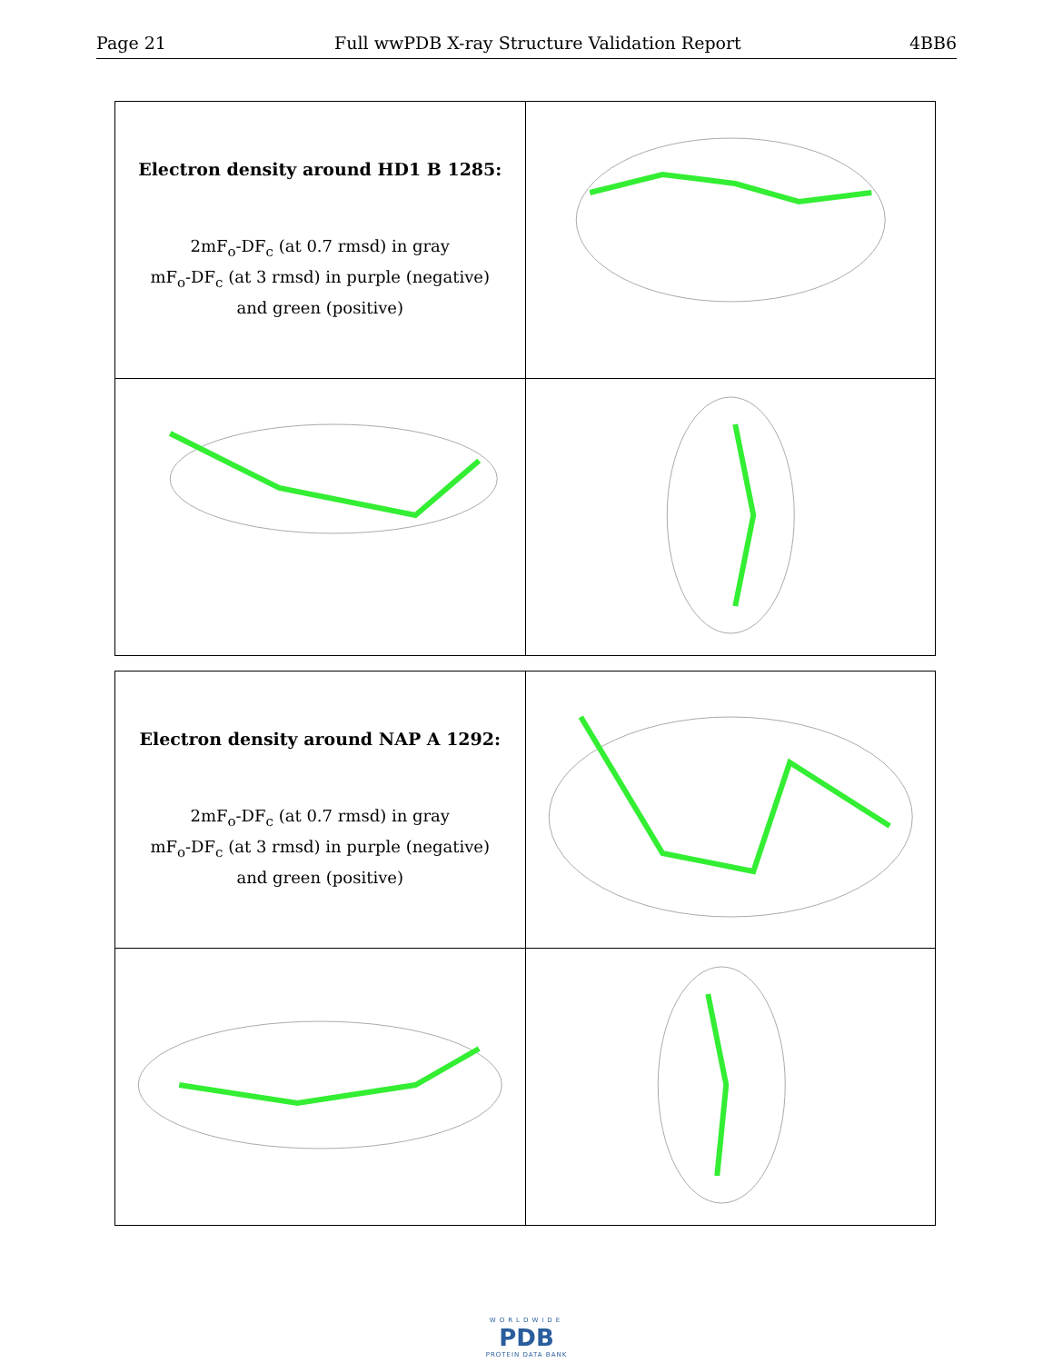Page 21 Full wwPDB X-ray Structure Validation Report 4BB6
| Electron density around HD1 B 1285: 2mF<sub>o</sub>-DF<sub>c</sub> (at 0.7 rmsd) in gray mF<sub>o</sub>-DF<sub>c</sub> (at 3 rmsd) in purple (negative) and green (positive) | |
| Electron density around NAP A 1292: 2mF<sub>o</sub>-DF<sub>c</sub> (at 0.7 rmsd) in gray mF<sub>o</sub>-DF<sub>c</sub> (at 3 rmsd) in purple (negative) and green (positive) | |
WORLDWIDE
PDB
PROTEIN DATA BANK